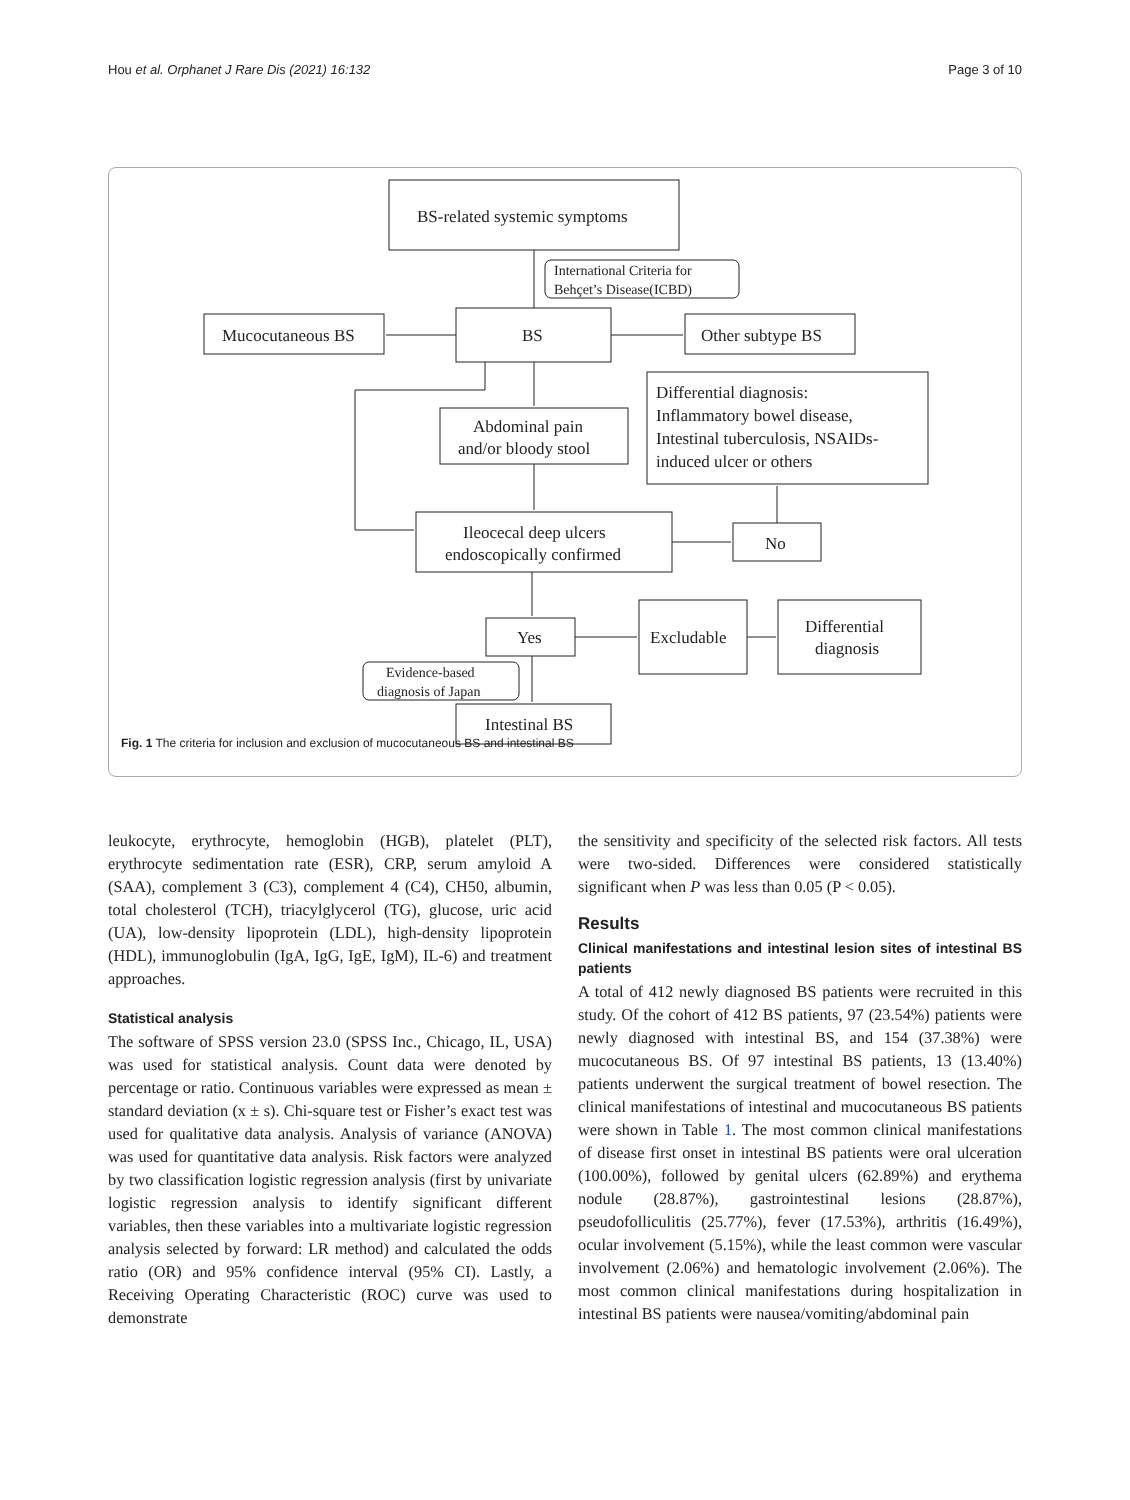Hou et al. Orphanet J Rare Dis (2021) 16:132 Page 3 of 10
BS-related systemic symptoms
International Criteria for
Behçet’s Disease(ICBD)
Mucocutaneous BS
BS
Other subtype BS
Differential diagnosis:
Inflammatory bowel disease,
Intestinal tuberculosis, NSAIDs-
induced ulcer or others
Abdominal pain
and/or bloody stool
Ileocecal deep ulcers
endoscopically confirmed
No
Yes
Excludable
Differential
diagnosis
Evidence-based
diagnosis of Japan
Intestinal BS
Fig. 1 The criteria for inclusion and exclusion of mucocutaneous BS and intestinal BS
leukocyte, erythrocyte, hemoglobin (HGB), platelet (PLT), erythrocyte sedimentation rate (ESR), CRP, serum amyloid A (SAA), complement 3 (C3), complement 4 (C4), CH50, albumin, total cholesterol (TCH), triacylglycerol (TG), glucose, uric acid (UA), low-density lipoprotein (LDL), high-density lipoprotein (HDL), immunoglobulin (IgA, IgG, IgE, IgM), IL-6) and treatment approaches.
Statistical analysis
The software of SPSS version 23.0 (SPSS Inc., Chicago, IL, USA) was used for statistical analysis. Count data were denoted by percentage or ratio. Continuous variables were expressed as mean ± standard deviation (x ± s). Chi-square test or Fisher’s exact test was used for qualitative data analysis. Analysis of variance (ANOVA) was used for quantitative data analysis. Risk factors were analyzed by two classification logistic regression analysis (first by univariate logistic regression analysis to identify significant different variables, then these variables into a multivariate logistic regression analysis selected by forward: LR method) and calculated the odds ratio (OR) and 95% confidence interval (95% CI). Lastly, a Receiving Operating Characteristic (ROC) curve was used to demonstrate
the sensitivity and specificity of the selected risk factors. All tests were two-sided. Differences were considered statistically significant when P was less than 0.05 (P < 0.05).
Results
Clinical manifestations and intestinal lesion sites of intestinal BS patients
A total of 412 newly diagnosed BS patients were recruited in this study. Of the cohort of 412 BS patients, 97 (23.54%) patients were newly diagnosed with intestinal BS, and 154 (37.38%) were mucocutaneous BS. Of 97 intestinal BS patients, 13 (13.40%) patients underwent the surgical treatment of bowel resection. The clinical manifestations of intestinal and mucocutaneous BS patients were shown in Table 1. The most common clinical manifestations of disease first onset in intestinal BS patients were oral ulceration (100.00%), followed by genital ulcers (62.89%) and erythema nodule (28.87%), gastrointestinal lesions (28.87%), pseudofolliculitis (25.77%), fever (17.53%), arthritis (16.49%), ocular involvement (5.15%), while the least common were vascular involvement (2.06%) and hematologic involvement (2.06%). The most common clinical manifestations during hospitalization in intestinal BS patients were nausea/vomiting/abdominal pain